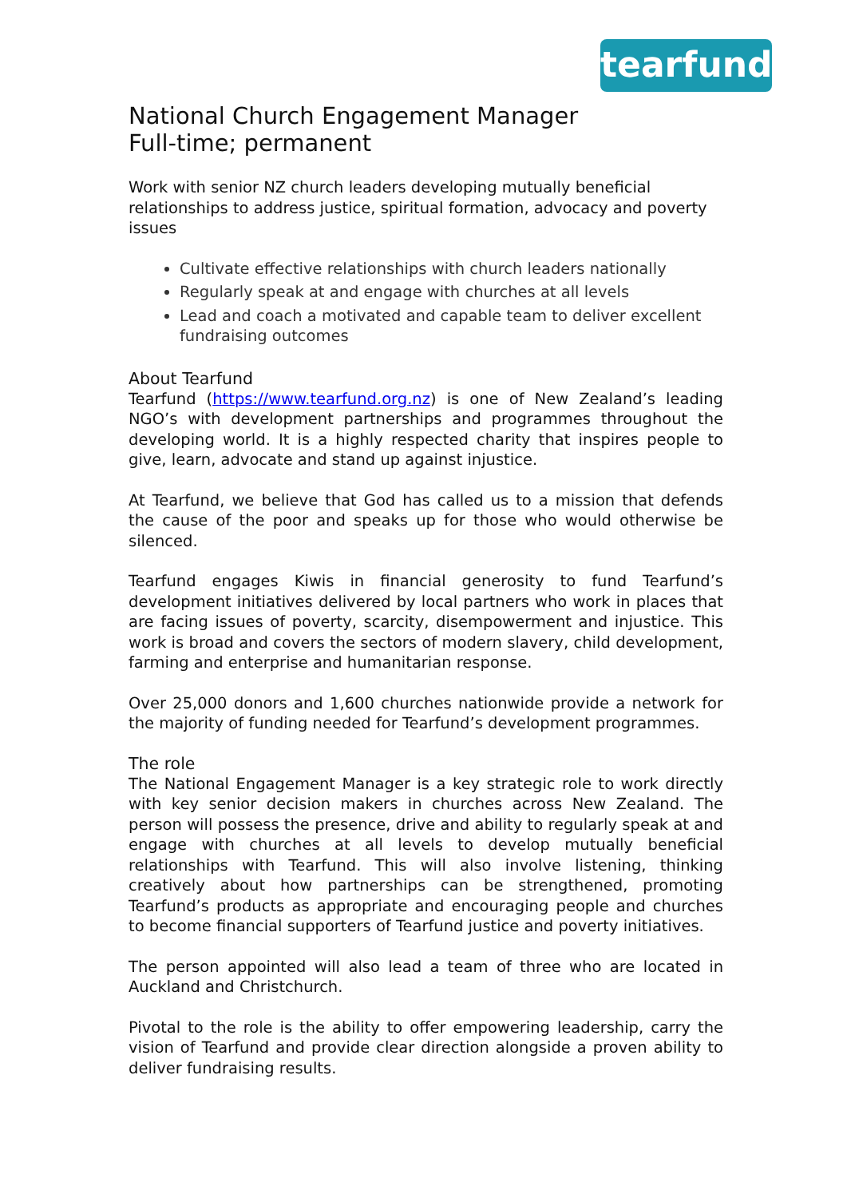tearfund
National Church Engagement Manager
Full-time; permanent
Work with senior NZ church leaders developing mutually beneficial relationships to address justice, spiritual formation, advocacy and poverty issues
Cultivate effective relationships with church leaders nationally
Regularly speak at and engage with churches at all levels
Lead and coach a motivated and capable team to deliver excellent fundraising outcomes
About Tearfund
Tearfund (https://www.tearfund.org.nz) is one of New Zealand’s leading NGO’s with development partnerships and programmes throughout the developing world. It is a highly respected charity that inspires people to give, learn, advocate and stand up against injustice.
At Tearfund, we believe that God has called us to a mission that defends the cause of the poor and speaks up for those who would otherwise be silenced.
Tearfund engages Kiwis in financial generosity to fund Tearfund’s development initiatives delivered by local partners who work in places that are facing issues of poverty, scarcity, disempowerment and injustice. This work is broad and covers the sectors of modern slavery, child development, farming and enterprise and humanitarian response.
Over 25,000 donors and 1,600 churches nationwide provide a network for the majority of funding needed for Tearfund’s development programmes.
The role
The National Engagement Manager is a key strategic role to work directly with key senior decision makers in churches across New Zealand. The person will possess the presence, drive and ability to regularly speak at and engage with churches at all levels to develop mutually beneficial relationships with Tearfund. This will also involve listening, thinking creatively about how partnerships can be strengthened, promoting Tearfund’s products as appropriate and encouraging people and churches to become financial supporters of Tearfund justice and poverty initiatives.
The person appointed will also lead a team of three who are located in Auckland and Christchurch.
Pivotal to the role is the ability to offer empowering leadership, carry the vision of Tearfund and provide clear direction alongside a proven ability to deliver fundraising results.